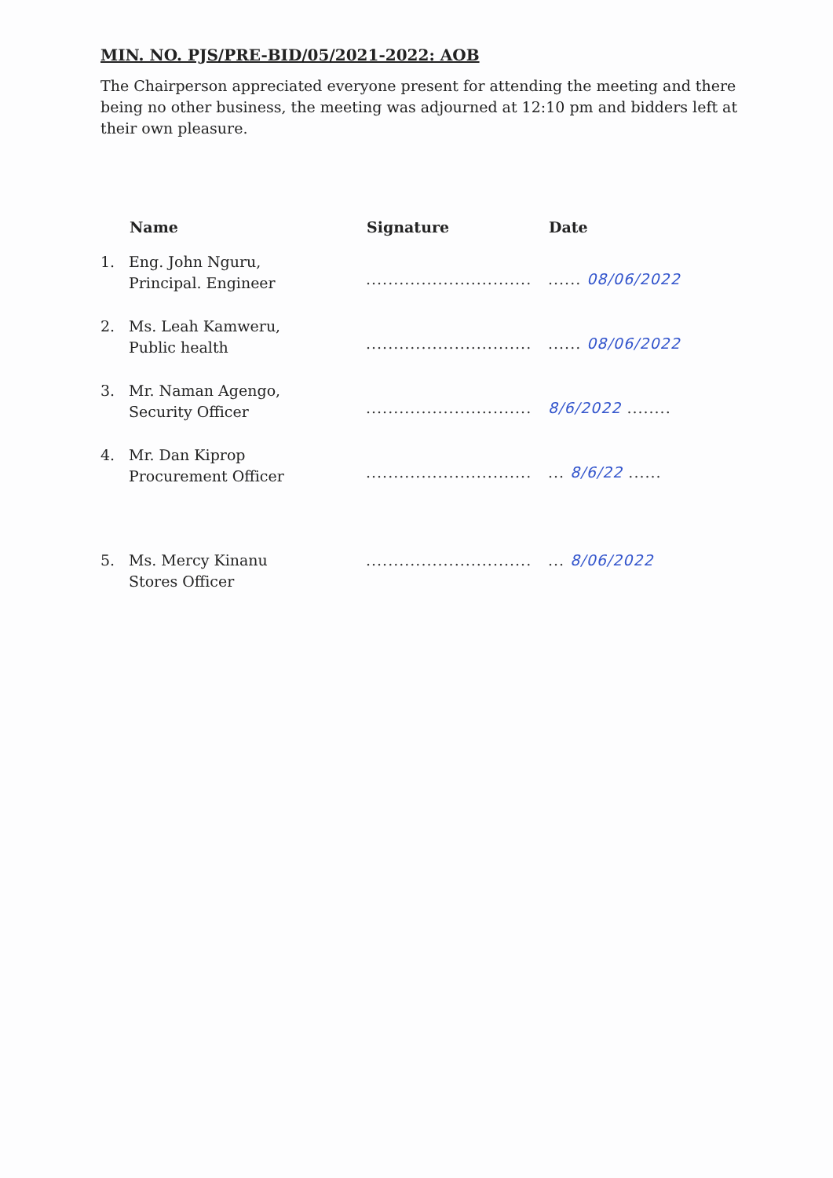MIN. NO. PJS/PRE-BID/05/2021-2022: AOB
The Chairperson appreciated everyone present for attending the meeting and there being no other business, the meeting was adjourned at 12:10 pm and bidders left at their own pleasure.
| | Name | Signature | Date |
| --- | --- | --- | --- |
| 1. | Eng. John Nguru, Principal. Engineer | .............................. | ...... 08/06/2022 |
| 2. | Ms. Leah Kamweru, Public health | .............................. | ...... 08/06/2022 |
| 3. | Mr. Naman Agengo, Security Officer | .............................. | 8/6/2022 ........ |
| 4. | Mr. Dan Kiprop Procurement Officer | .............................. | ... 8/6/22 ...... |
| 5. | Ms. Mercy Kinanu Stores Officer | .............................. | ... 8/06/2022 |